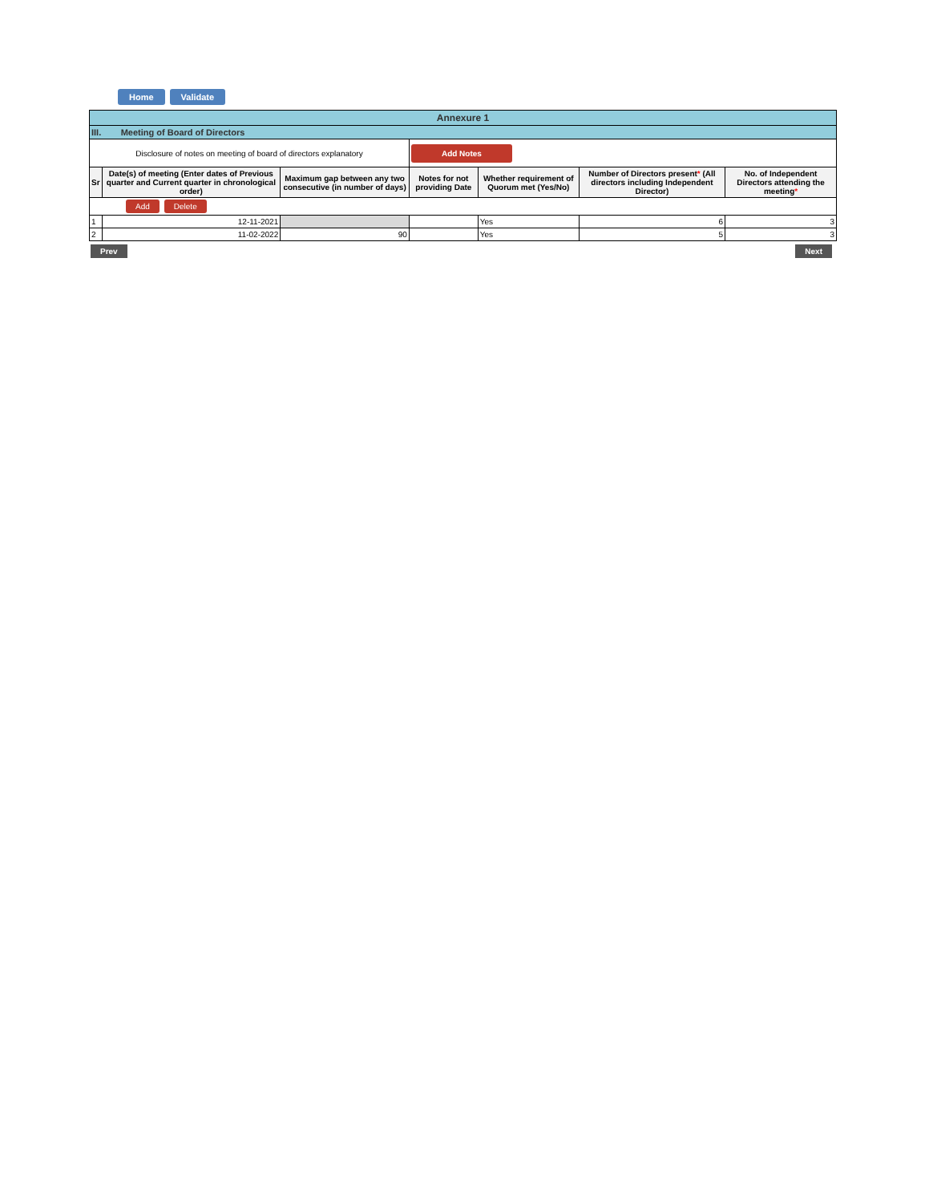Home Validate
| Annexure 1 | | | | | | |
| III. Meeting of Board of Directors | | | | | | |
| Disclosure of notes on meeting of board of directors explanatory | | | Add Notes | | | |
| Sr | Date(s) of meeting (Enter dates of Previous quarter and Current quarter in chronological order) | Maximum gap between any two consecutive (in number of days) | Notes for not providing Date | Whether requirement of Quorum met (Yes/No) | Number of Directors present * (All directors including Independent Director) | No. of Independent Directors attending the meeting * |
| Add Delete | | | | | | |
| 1 | 12-11-2021 | | | Yes | 6 | 3 |
| 2 | 11-02-2022 | 90 | | Yes | 5 | 3 |
Prev Next